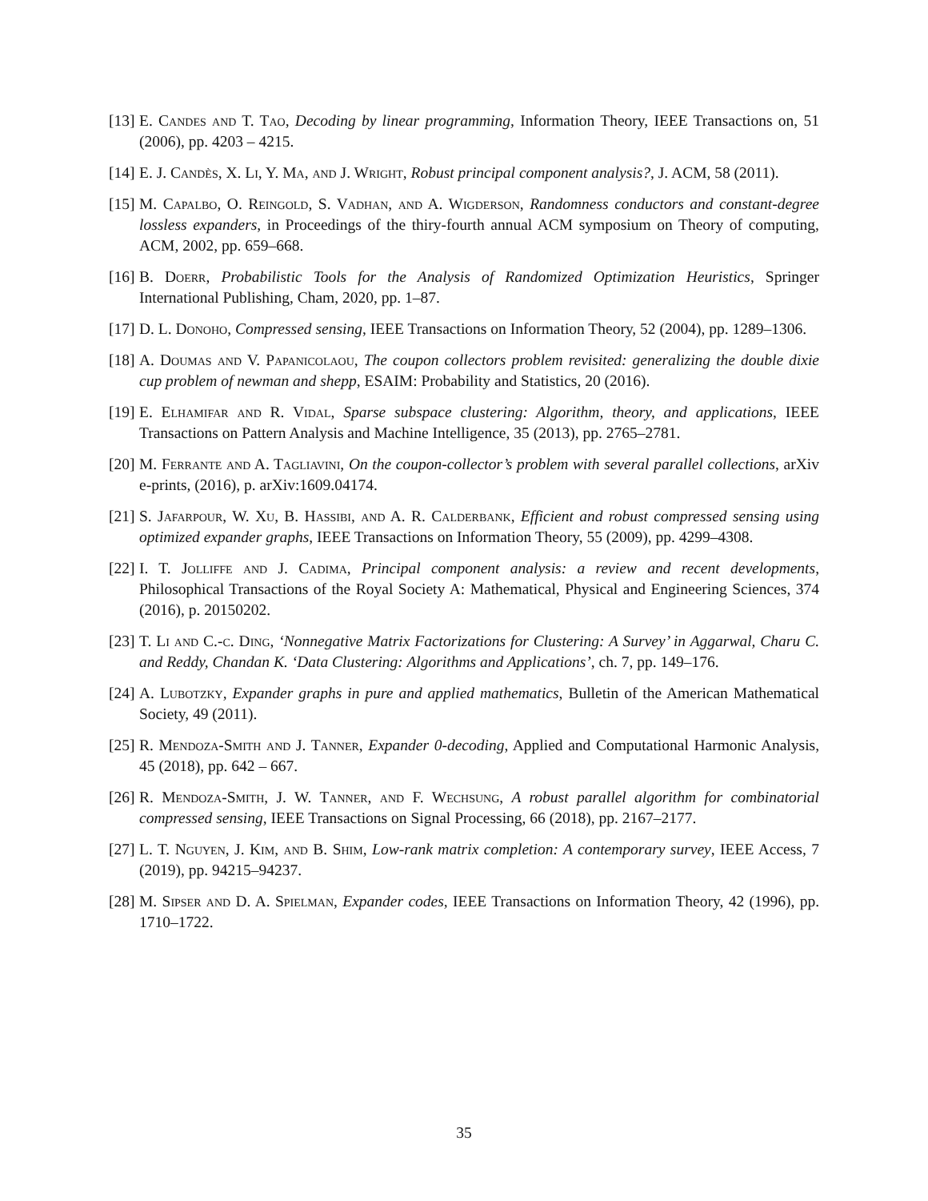[13]
E. Candes and T. Tao, Decoding by linear programming, Information Theory, IEEE Transactions on, 51 (2006), pp. 4203 – 4215.
[14]
E. J. Candès, X. Li, Y. Ma, and J. Wright, Robust principal component analysis?, J. ACM, 58 (2011).
[15]
M. Capalbo, O. Reingold, S. Vadhan, and A. Wigderson, Randomness conductors and constant-degree lossless expanders, in Proceedings of the thiry-fourth annual ACM symposium on Theory of computing, ACM, 2002, pp. 659–668.
[16]
B. Doerr, Probabilistic Tools for the Analysis of Randomized Optimization Heuristics, Springer International Publishing, Cham, 2020, pp. 1–87.
[17]
D. L. Donoho, Compressed sensing, IEEE Transactions on Information Theory, 52 (2004), pp. 1289–1306.
[18]
A. Doumas and V. Papanicolaou, The coupon collectors problem revisited: generalizing the double dixie cup problem of newman and shepp, ESAIM: Probability and Statistics, 20 (2016).
[19]
E. Elhamifar and R. Vidal, Sparse subspace clustering: Algorithm, theory, and applications, IEEE Transactions on Pattern Analysis and Machine Intelligence, 35 (2013), pp. 2765–2781.
[20]
M. Ferrante and A. Tagliavini, On the coupon-collector’s problem with several parallel collections, arXiv e-prints, (2016), p. arXiv:1609.04174.
[21]
S. Jafarpour, W. Xu, B. Hassibi, and A. R. Calderbank, Efficient and robust compressed sensing using optimized expander graphs, IEEE Transactions on Information Theory, 55 (2009), pp. 4299–4308.
[22]
I. T. Jolliffe and J. Cadima, Principal component analysis: a review and recent developments, Philosophical Transactions of the Royal Society A: Mathematical, Physical and Engineering Sciences, 374 (2016), p. 20150202.
[23]
T. Li and C.-c. Ding, ‘Nonnegative Matrix Factorizations for Clustering: A Survey’ in Aggarwal, Charu C. and Reddy, Chandan K. ‘Data Clustering: Algorithms and Applications’, ch. 7, pp. 149–176.
[24]
A. Lubotzky, Expander graphs in pure and applied mathematics, Bulletin of the American Mathematical Society, 49 (2011).
[25]
R. Mendoza-Smith and J. Tanner, Expander 0-decoding, Applied and Computational Harmonic Analysis, 45 (2018), pp. 642 – 667.
[26]
R. Mendoza-Smith, J. W. Tanner, and F. Wechsung, A robust parallel algorithm for combinatorial compressed sensing, IEEE Transactions on Signal Processing, 66 (2018), pp. 2167–2177.
[27]
L. T. Nguyen, J. Kim, and B. Shim, Low-rank matrix completion: A contemporary survey, IEEE Access, 7 (2019), pp. 94215–94237.
[28]
M. Sipser and D. A. Spielman, Expander codes, IEEE Transactions on Information Theory, 42 (1996), pp. 1710–1722.
35